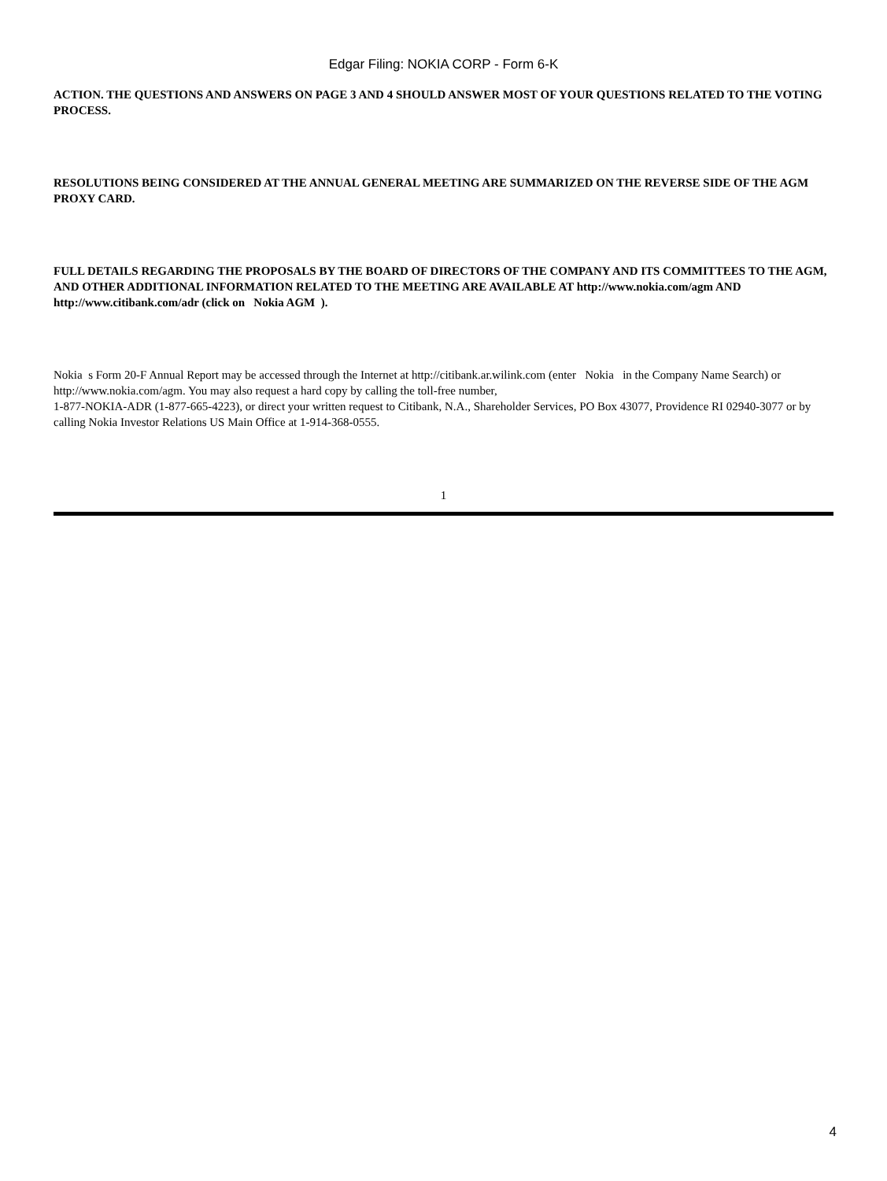Edgar Filing: NOKIA CORP - Form 6-K
ACTION. THE QUESTIONS AND ANSWERS ON PAGE 3 AND 4 SHOULD ANSWER MOST OF YOUR QUESTIONS RELATED TO THE VOTING PROCESS.
RESOLUTIONS BEING CONSIDERED AT THE ANNUAL GENERAL MEETING ARE SUMMARIZED ON THE REVERSE SIDE OF THE AGM PROXY CARD.
FULL DETAILS REGARDING THE PROPOSALS BY THE BOARD OF DIRECTORS OF THE COMPANY AND ITS COMMITTEES TO THE AGM, AND OTHER ADDITIONAL INFORMATION RELATED TO THE MEETING ARE AVAILABLE AT http://www.nokia.com/agm AND http://www.citibank.com/adr (click on Nokia AGM ).
Nokia s Form 20-F Annual Report may be accessed through the Internet at http://citibank.ar.wilink.com (enter Nokia in the Company Name Search) or http://www.nokia.com/agm. You may also request a hard copy by calling the toll-free number,
1-877-NOKIA-ADR (1-877-665-4223), or direct your written request to Citibank, N.A., Shareholder Services, PO Box 43077, Providence RI 02940-3077 or by calling Nokia Investor Relations US Main Office at 1-914-368-0555.
1
4